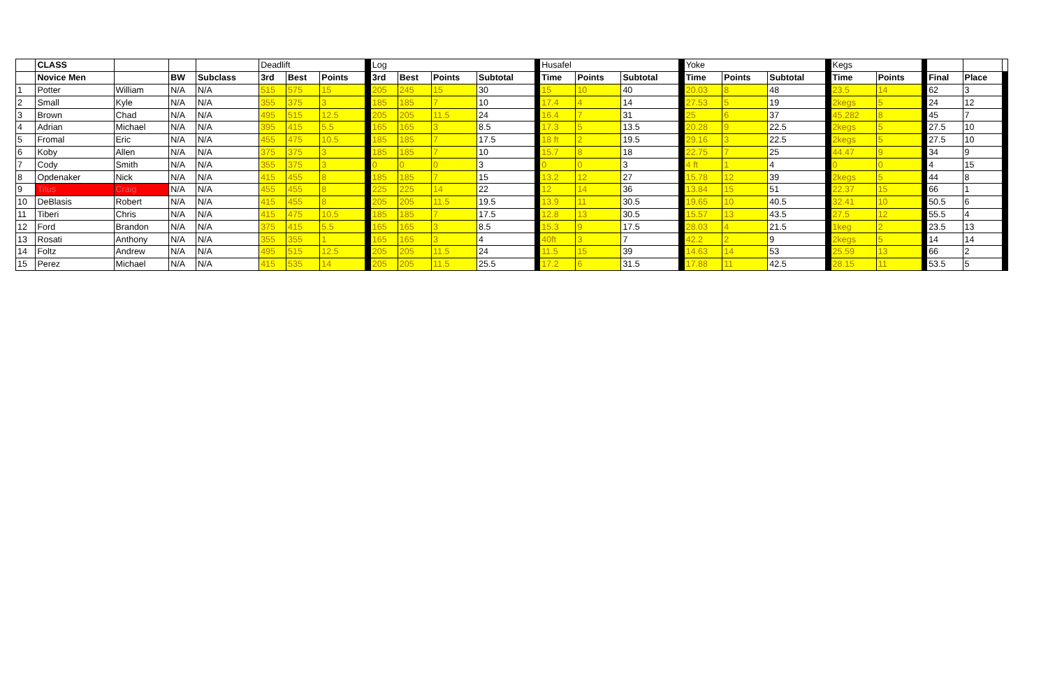| | CLASS | | | | Deadlift | | | | Log | | | | | Husafel | | | | Yoke | | | | Kegs | | | | | |
| | Novice Men | | BW | Subclass | 3rd | Best | Points | | 3rd | Best | Points | Subtotal | | Time | Points | Subtotal | | Time | Points | Subtotal | | Time | Points | | Final | Place | |
| 1 | Potter | William | N/A | N/A | 515 | 575 | 15 | | 205 | 245 | 15 | 30 | | 15 | 10 | 40 | | 20.03 | 8 | 48 | | 23.5 | 14 | | 62 | 3 | |
| 2 | Small | Kyle | N/A | N/A | 355 | 375 | 3 | | 185 | 185 | 7 | 10 | | 17.4 | 4 | 14 | | 27.53 | 5 | 19 | | 2kegs | 5 | | 24 | 12 | |
| 3 | Brown | Chad | N/A | N/A | 495 | 515 | 12.5 | | 205 | 205 | 11.5 | 24 | | 16.4 | 7 | 31 | | 25 | 6 | 37 | | 45.282 | 8 | | 45 | 7 | |
| 4 | Adrian | Michael | N/A | N/A | 395 | 415 | 5.5 | | 165 | 165 | 3 | 8.5 | | 17.3 | 5 | 13.5 | | 20.28 | 9 | 22.5 | | 2kegs | 5 | | 27.5 | 10 | |
| 5 | Fromal | Eric | N/A | N/A | 455 | 475 | 10.5 | | 185 | 185 | 7 | 17.5 | | 18 ft | 2 | 19.5 | | 29.16 | 3 | 22.5 | | 2kegs | 5 | | 27.5 | 10 | |
| 6 | Koby | Allen | N/A | N/A | 375 | 375 | 3 | | 185 | 185 | 7 | 10 | | 15.7 | 8 | 18 | | 22.75 | 7 | 25 | | 44.47 | 9 | | 34 | 9 | |
| 7 | Cody | Smith | N/A | N/A | 355 | 375 | 3 | | 0 | 0 | 0 | 3 | | 0 | 0 | 3 | | 4 ft | 1 | 4 | | 0 | 0 | | 4 | 15 | |
| 8 | Opdenaker | Nick | N/A | N/A | 415 | 455 | 8 | | 185 | 185 | 7 | 15 | | 13.2 | 12 | 27 | | 15.78 | 12 | 39 | | 2kegs | 5 | | 44 | 8 | |
| 9 | Titus | Craig | N/A | N/A | 455 | 455 | 8 | | 225 | 225 | 14 | 22 | | 12 | 14 | 36 | | 13.84 | 15 | 51 | | 22.37 | 15 | | 66 | 1 | |
| 10 | DeBlasis | Robert | N/A | N/A | 415 | 455 | 8 | | 205 | 205 | 11.5 | 19.5 | | 13.9 | 11 | 30.5 | | 19.65 | 10 | 40.5 | | 32.41 | 10 | | 50.5 | 6 | |
| 11 | Tiberi | Chris | N/A | N/A | 415 | 475 | 10.5 | | 185 | 185 | 7 | 17.5 | | 12.8 | 13 | 30.5 | | 15.57 | 13 | 43.5 | | 27.5 | 12 | | 55.5 | 4 | |
| 12 | Ford | Brandon | N/A | N/A | 375 | 415 | 5.5 | | 165 | 165 | 3 | 8.5 | | 15.3 | 9 | 17.5 | | 28.03 | 4 | 21.5 | | 1keg | 2 | | 23.5 | 13 | |
| 13 | Rosati | Anthony | N/A | N/A | 355 | 355 | 1 | | 165 | 165 | 3 | 4 | | 40ft | 3 | 7 | | 42.2 | 2 | 9 | | 2kegs | 5 | | 14 | 14 | |
| 14 | Foltz | Andrew | N/A | N/A | 495 | 515 | 12.5 | | 205 | 205 | 11.5 | 24 | | 11.5 | 15 | 39 | | 14.63 | 14 | 53 | | 25.59 | 13 | | 66 | 2 | |
| 15 | Perez | Michael | N/A | N/A | 415 | 535 | 14 | | 205 | 205 | 11.5 | 25.5 | | 17.2 | 6 | 31.5 | | 17.88 | 11 | 42.5 | | 28.15 | 11 | | 53.5 | 5 | |